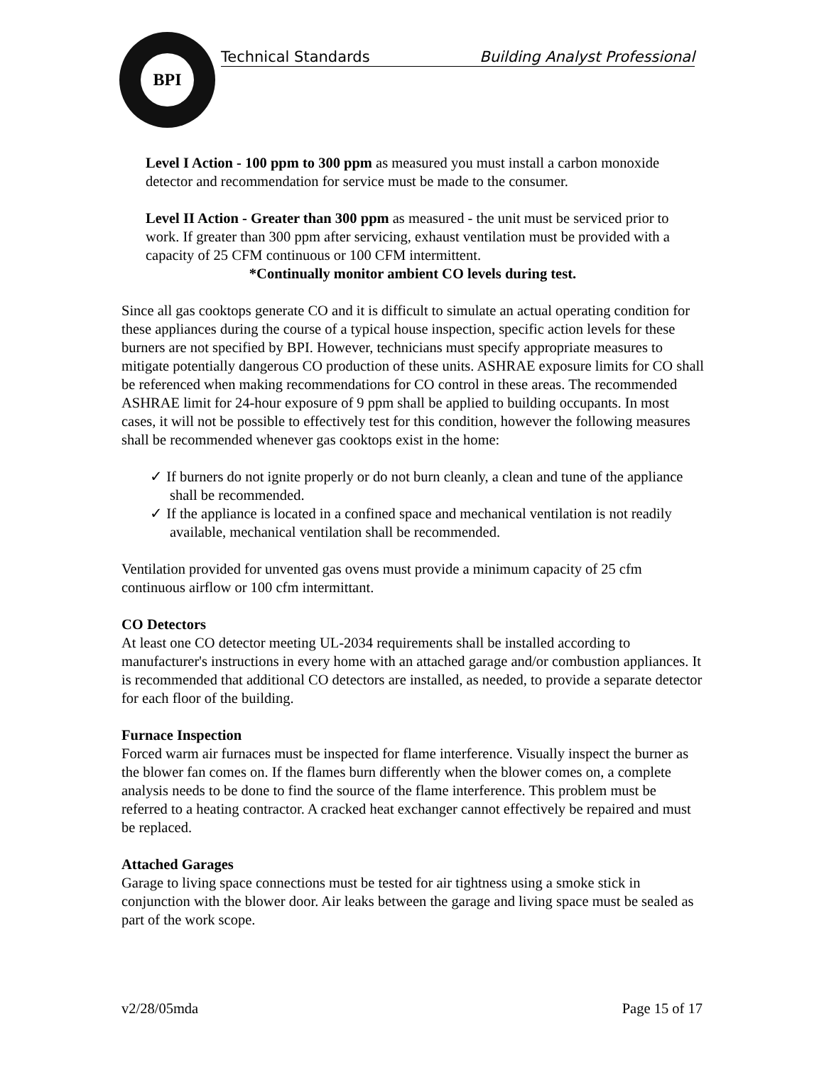BPI
Technical Standards Building Analyst Professional
Level I Action - 100 ppm to 300 ppm as measured you must install a carbon monoxide detector and recommendation for service must be made to the consumer.
Level II Action - Greater than 300 ppm as measured - the unit must be serviced prior to work. If greater than 300 ppm after servicing, exhaust ventilation must be provided with a capacity of 25 CFM continuous or 100 CFM intermittent.
*Continually monitor ambient CO levels during test.
Since all gas cooktops generate CO and it is difficult to simulate an actual operating condition for these appliances during the course of a typical house inspection, specific action levels for these burners are not specified by BPI. However, technicians must specify appropriate measures to mitigate potentially dangerous CO production of these units. ASHRAE exposure limits for CO shall be referenced when making recommendations for CO control in these areas. The recommended ASHRAE limit for 24-hour exposure of 9 ppm shall be applied to building occupants. In most cases, it will not be possible to effectively test for this condition, however the following measures shall be recommended whenever gas cooktops exist in the home:
✓ If burners do not ignite properly or do not burn cleanly, a clean and tune of the appliance shall be recommended.
✓ If the appliance is located in a confined space and mechanical ventilation is not readily available, mechanical ventilation shall be recommended.
Ventilation provided for unvented gas ovens must provide a minimum capacity of 25 cfm continuous airflow or 100 cfm intermittant.
CO Detectors
At least one CO detector meeting UL-2034 requirements shall be installed according to manufacturer's instructions in every home with an attached garage and/or combustion appliances. It is recommended that additional CO detectors are installed, as needed, to provide a separate detector for each floor of the building.
Furnace Inspection
Forced warm air furnaces must be inspected for flame interference. Visually inspect the burner as the blower fan comes on. If the flames burn differently when the blower comes on, a complete analysis needs to be done to find the source of the flame interference. This problem must be referred to a heating contractor. A cracked heat exchanger cannot effectively be repaired and must be replaced.
Attached Garages
Garage to living space connections must be tested for air tightness using a smoke stick in conjunction with the blower door. Air leaks between the garage and living space must be sealed as part of the work scope.
v2/28/05mda Page 15 of 17